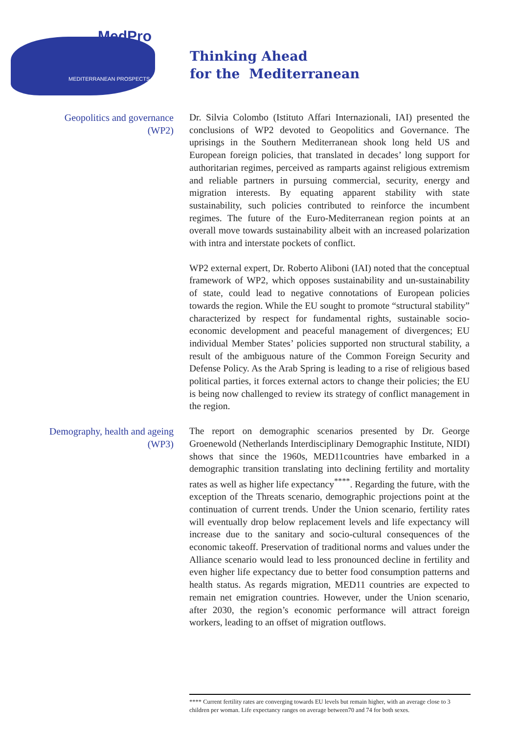MedPro
MEDITERRANEAN PROSPECTS
Thinking Ahead
for the Mediterranean
Geopolitics and governance
(WP2)
Dr. Silvia Colombo (Istituto Affari Internazionali, IAI) presented the conclusions of WP2 devoted to Geopolitics and Governance. The uprisings in the Southern Mediterranean shook long held US and European foreign policies, that translated in decades’ long support for authoritarian regimes, perceived as ramparts against religious extremism and reliable partners in pursuing commercial, security, energy and migration interests. By equating apparent stability with state sustainability, such policies contributed to reinforce the incumbent regimes. The future of the Euro-Mediterranean region points at an overall move towards sustainability albeit with an increased polarization with intra and interstate pockets of conflict.
WP2 external expert, Dr. Roberto Aliboni (IAI) noted that the conceptual framework of WP2, which opposes sustainability and un-sustainability of state, could lead to negative connotations of European policies towards the region. While the EU sought to promote “structural stability” characterized by respect for fundamental rights, sustainable socio-economic development and peaceful management of divergences; EU individual Member States’ policies supported non structural stability, a result of the ambiguous nature of the Common Foreign Security and Defense Policy. As the Arab Spring is leading to a rise of religious based political parties, it forces external actors to change their policies; the EU is being now challenged to review its strategy of conflict management in the region.
Demography, health and ageing
(WP3)
The report on demographic scenarios presented by Dr. George Groenewold (Netherlands Interdisciplinary Demographic Institute, NIDI) shows that since the 1960s, MED11countries have embarked in a demographic transition translating into declining fertility and mortality rates as well as higher life expectancy<sup>****</sup>. Regarding the future, with the exception of the Threats scenario, demographic projections point at the continuation of current trends. Under the Union scenario, fertility rates will eventually drop below replacement levels and life expectancy will increase due to the sanitary and socio-cultural consequences of the economic takeoff. Preservation of traditional norms and values under the Alliance scenario would lead to less pronounced decline in fertility and even higher life expectancy due to better food consumption patterns and health status. As regards migration, MED11 countries are expected to remain net emigration countries. However, under the Union scenario, after 2030, the region’s economic performance will attract foreign workers, leading to an offset of migration outflows.
**** Current fertility rates are converging towards EU levels but remain higher, with an average close to 3 children per woman. Life expectancy ranges on average between70 and 74 for both sexes.